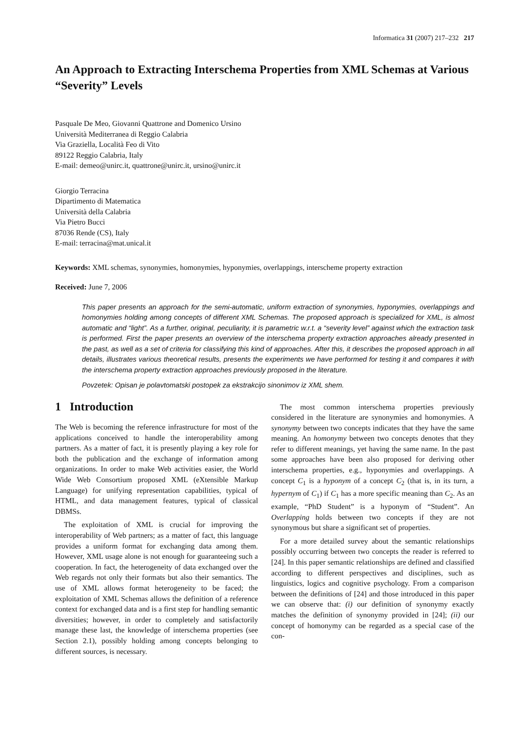Informatica 31 (2007) 217–232 217
An Approach to Extracting Interschema Properties from XML Schemas at Various “Severity” Levels
Pasquale De Meo, Giovanni Quattrone and Domenico Ursino
Università Mediterranea di Reggio Calabria
Via Graziella, Località Feo di Vito
89122 Reggio Calabria, Italy
E-mail: demeo@unirc.it, quattrone@unirc.it, ursino@unirc.it
Giorgio Terracina
Dipartimento di Matematica
Università della Calabria
Via Pietro Bucci
87036 Rende (CS), Italy
E-mail: terracina@mat.unical.it
Keywords: XML schemas, synonymies, homonymies, hyponymies, overlappings, interscheme property extraction
Received: June 7, 2006
This paper presents an approach for the semi-automatic, uniform extraction of synonymies, hyponymies, overlappings and homonymies holding among concepts of different XML Schemas. The proposed approach is specialized for XML, is almost automatic and “light”. As a further, original, peculiarity, it is parametric w.r.t. a “severity level” against which the extraction task is performed. First the paper presents an overview of the interschema property extraction approaches already presented in the past, as well as a set of criteria for classifying this kind of approaches. After this, it describes the proposed approach in all details, illustrates various theoretical results, presents the experiments we have performed for testing it and compares it with the interschema property extraction approaches previously proposed in the literature.
Povzetek: Opisan je polavtomatski postopek za ekstrakcijo sinonimov iz XML shem.
1 Introduction
The Web is becoming the reference infrastructure for most of the applications conceived to handle the interoperability among partners. As a matter of fact, it is presently playing a key role for both the publication and the exchange of information among organizations. In order to make Web activities easier, the World Wide Web Consortium proposed XML (eXtensible Markup Language) for unifying representation capabilities, typical of HTML, and data management features, typical of classical DBMSs.
The exploitation of XML is crucial for improving the interoperability of Web partners; as a matter of fact, this language provides a uniform format for exchanging data among them. However, XML usage alone is not enough for guaranteeing such a cooperation. In fact, the heterogeneity of data exchanged over the Web regards not only their formats but also their semantics. The use of XML allows format heterogeneity to be faced; the exploitation of XML Schemas allows the definition of a reference context for exchanged data and is a first step for handling semantic diversities; however, in order to completely and satisfactorily manage these last, the knowledge of interschema properties (see Section 2.1), possibly holding among concepts belonging to different sources, is necessary.
The most common interschema properties previously considered in the literature are synonymies and homonymies. A synonymy between two concepts indicates that they have the same meaning. An homonymy between two concepts denotes that they refer to different meanings, yet having the same name. In the past some approaches have been also proposed for deriving other interschema properties, e.g., hyponymies and overlappings. A concept C<sub>1</sub> is a hyponym of a concept C<sub>2</sub> (that is, in its turn, a hypernym of C<sub>1</sub>) if C<sub>1</sub> has a more specific meaning than C<sub>2</sub>. As an example, “PhD Student” is a hyponym of “Student”. An Overlapping holds between two concepts if they are not synonymous but share a significant set of properties.
For a more detailed survey about the semantic relationships possibly occurring between two concepts the reader is referred to [24]. In this paper semantic relationships are defined and classified according to different perspectives and disciplines, such as linguistics, logics and cognitive psychology. From a comparison between the definitions of [24] and those introduced in this paper we can observe that: (i) our definition of synonymy exactly matches the definition of synonymy provided in [24]; (ii) our concept of homonymy can be regarded as a special case of the con-